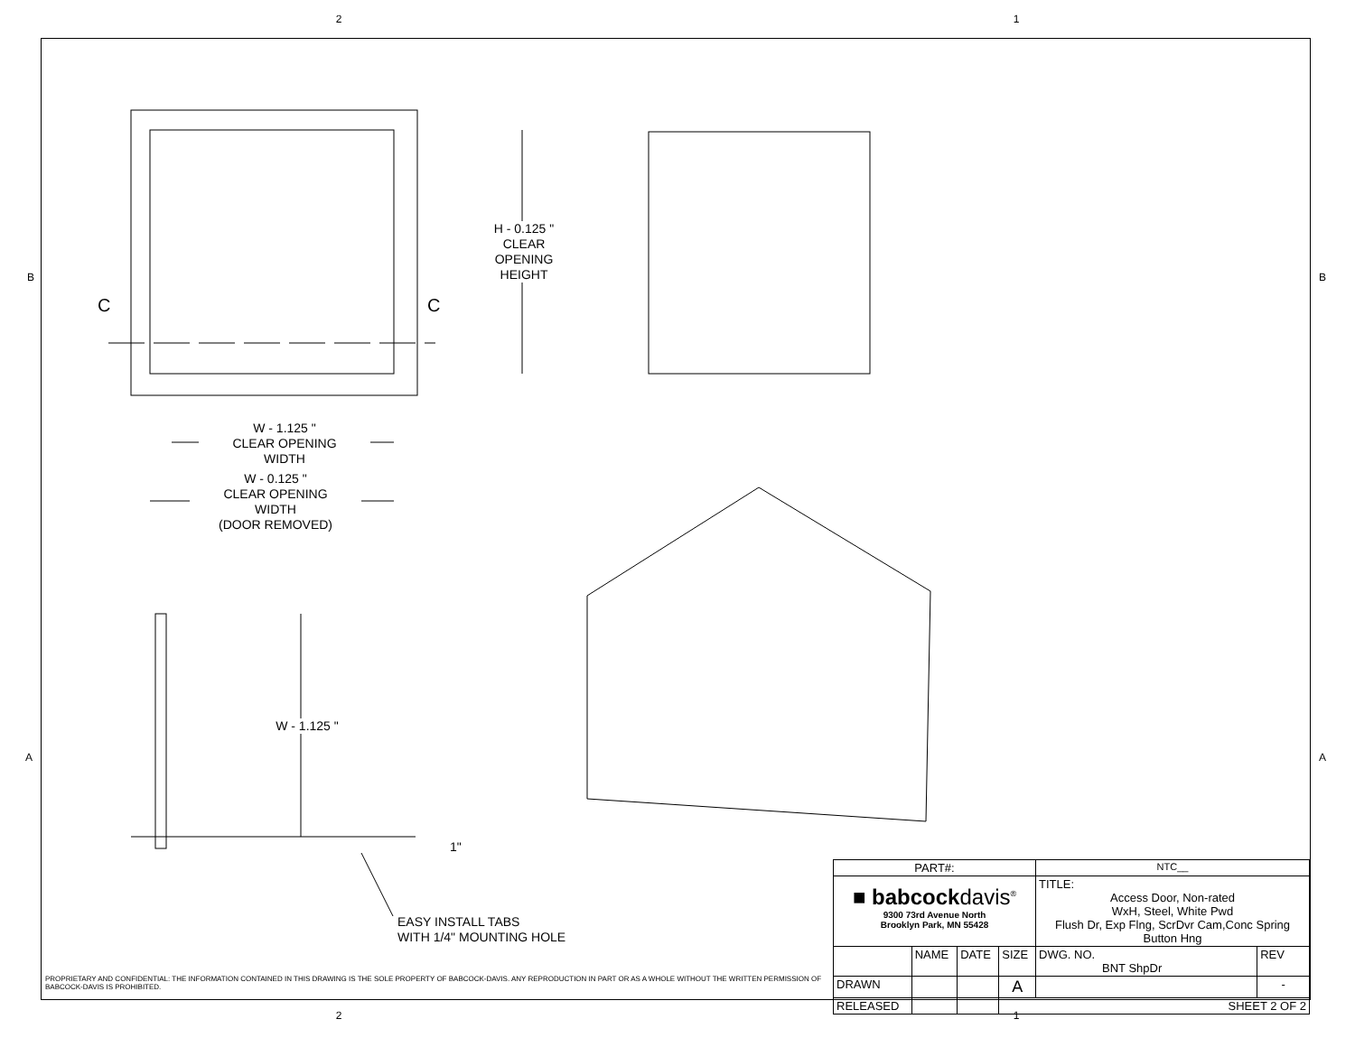2 1
B B
A A
C C
H - 0.125 "
CLEAR
OPENING
HEIGHT
W - 1.125 "
CLEAR OPENING
WIDTH
W - 0.125 "
CLEAR OPENING
WIDTH
(DOOR REMOVED)
W - 1.125 "
1"
EASY INSTALL TABS
WITH 1/4" MOUNTING HOLE
2 1
PROPRIETARY AND CONFIDENTIAL: THE INFORMATION CONTAINED IN THIS DRAWING IS THE SOLE PROPERTY OF BABCOCK-DAVIS. ANY REPRODUCTION IN PART OR AS A WHOLE WITHOUT THE WRITTEN PERMISSION OF BABCOCK-DAVIS IS PROHIBITED.
| PART#: | | | | NTC__ | |
| ■ babcock davis<sup>®</sup> 9300 73rd Avenue North Brooklyn Park, MN 55428 | | | | TITLE: Access Door, Non-rated WxH, Steel, White Pwd Flush Dr, Exp Flng, ScrDvr Cam,Conc Spring Button Hng | |
| | NAME | DATE | SIZE | DWG. NO. BNT ShpDr | REV |
| DRAWN | | | A | | - |
| RELEASED | | | SHEET 2 OF 2 | | |